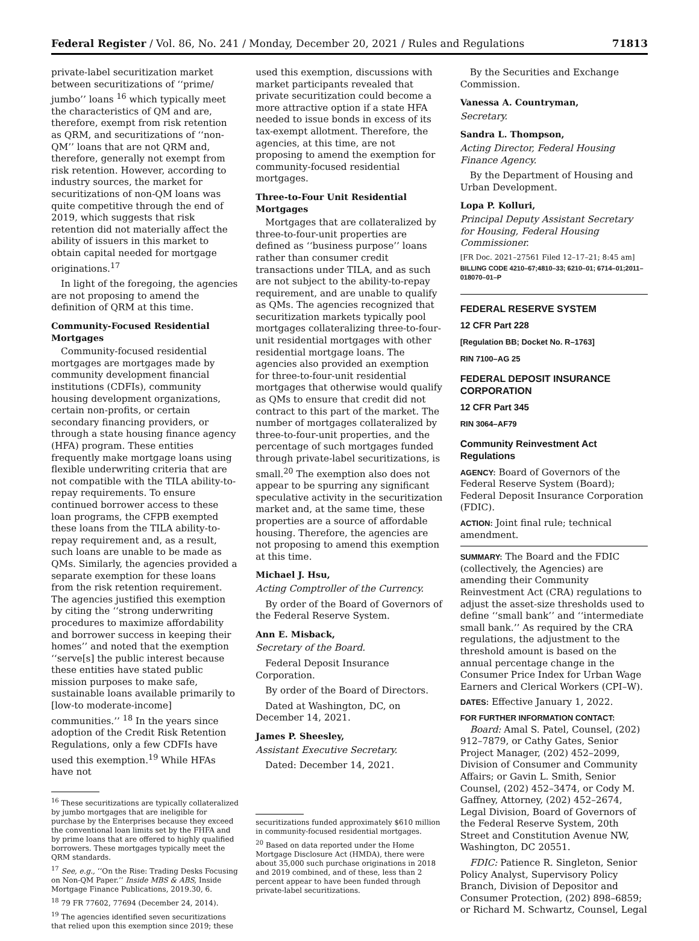Federal Register / Vol. 86, No. 241 / Monday, December 20, 2021 / Rules and Regulations 71813
private-label securitization market between securitizations of ‘‘prime/ jumbo’’ loans <sup>16</sup> which typically meet the characteristics of QM and are, therefore, exempt from risk retention as QRM, and securitizations of ‘‘non-QM’’ loans that are not QRM and, therefore, generally not exempt from risk retention. However, according to industry sources, the market for securitizations of non-QM loans was quite competitive through the end of 2019, which suggests that risk retention did not materially affect the ability of issuers in this market to obtain capital needed for mortgage originations.<sup>17</sup>
In light of the foregoing, the agencies are not proposing to amend the definition of QRM at this time.
Community-Focused Residential Mortgages
Community-focused residential mortgages are mortgages made by community development financial institutions (CDFIs), community housing development organizations, certain non-profits, or certain secondary financing providers, or through a state housing finance agency (HFA) program. These entities frequently make mortgage loans using flexible underwriting criteria that are not compatible with the TILA ability-to-repay requirements. To ensure continued borrower access to these loan programs, the CFPB exempted these loans from the TILA ability-to-repay requirement and, as a result, such loans are unable to be made as QMs. Similarly, the agencies provided a separate exemption for these loans from the risk retention requirement. The agencies justified this exemption by citing the ‘‘strong underwriting procedures to maximize affordability and borrower success in keeping their homes’’ and noted that the exemption ‘‘serve[s] the public interest because these entities have stated public mission purposes to make safe, sustainable loans available primarily to [low-to moderate-income] communities.’’ <sup>18</sup> In the years since adoption of the Credit Risk Retention Regulations, only a few CDFIs have used this exemption.<sup>19</sup> While HFAs have not
<sup>16</sup> These securitizations are typically collateralized by jumbo mortgages that are ineligible for purchase by the Enterprises because they exceed the conventional loan limits set by the FHFA and by prime loans that are offered to highly qualified borrowers. These mortgages typically meet the QRM standards.
<sup>17</sup> See, e.g., ‘‘On the Rise: Trading Desks Focusing on Non-QM Paper.’’ Inside MBS & ABS, Inside Mortgage Finance Publications, 2019.30, 6.
<sup>18</sup> 79 FR 77602, 77694 (December 24, 2014).
<sup>19</sup> The agencies identified seven securitizations that relied upon this exemption since 2019; these
used this exemption, discussions with market participants revealed that private securitization could become a more attractive option if a state HFA needed to issue bonds in excess of its tax-exempt allotment. Therefore, the agencies, at this time, are not proposing to amend the exemption for community-focused residential mortgages.
Three-to-Four Unit Residential Mortgages
Mortgages that are collateralized by three-to-four-unit properties are defined as ‘‘business purpose’’ loans rather than consumer credit transactions under TILA, and as such are not subject to the ability-to-repay requirement, and are unable to qualify as QMs. The agencies recognized that securitization markets typically pool mortgages collateralizing three-to-four-unit residential mortgages with other residential mortgage loans. The agencies also provided an exemption for three-to-four-unit residential mortgages that otherwise would qualify as QMs to ensure that credit did not contract to this part of the market. The number of mortgages collateralized by three-to-four-unit properties, and the percentage of such mortgages funded through private-label securitizations, is small.<sup>20</sup> The exemption also does not appear to be spurring any significant speculative activity in the securitization market and, at the same time, these properties are a source of affordable housing. Therefore, the agencies are not proposing to amend this exemption at this time.
Michael J. Hsu,
Acting Comptroller of the Currency.
By order of the Board of Governors of the Federal Reserve System.
Ann E. Misback,
Secretary of the Board.
Federal Deposit Insurance Corporation.
By order of the Board of Directors.
Dated at Washington, DC, on December 14, 2021.
James P. Sheesley,
Assistant Executive Secretary.
Dated: December 14, 2021.
securitizations funded approximately $610 million in community-focused residential mortgages.
<sup>20</sup> Based on data reported under the Home Mortgage Disclosure Act (HMDA), there were about 35,000 such purchase originations in 2018 and 2019 combined, and of these, less than 2 percent appear to have been funded through private-label securitizations.
By the Securities and Exchange Commission.
Vanessa A. Countryman,
Secretary.
Sandra L. Thompson,
Acting Director, Federal Housing Finance Agency.
By the Department of Housing and Urban Development.
Lopa P. Kolluri,
Principal Deputy Assistant Secretary for Housing, Federal Housing Commissioner.
[FR Doc. 2021–27561 Filed 12–17–21; 8:45 am]
BILLING CODE 4210–67;4810–33; 6210–01; 6714–01;2011–018070–01–P
FEDERAL RESERVE SYSTEM
12 CFR Part 228
[Regulation BB; Docket No. R–1763]
RIN 7100–AG 25
FEDERAL DEPOSIT INSURANCE CORPORATION
12 CFR Part 345
RIN 3064–AF79
Community Reinvestment Act Regulations
AGENCY: Board of Governors of the Federal Reserve System (Board); Federal Deposit Insurance Corporation (FDIC).
ACTION: Joint final rule; technical amendment.
SUMMARY: The Board and the FDIC (collectively, the Agencies) are amending their Community Reinvestment Act (CRA) regulations to adjust the asset-size thresholds used to define ‘‘small bank’’ and ‘‘intermediate small bank.’’ As required by the CRA regulations, the adjustment to the threshold amount is based on the annual percentage change in the Consumer Price Index for Urban Wage Earners and Clerical Workers (CPI–W).
DATES: Effective January 1, 2022.
FOR FURTHER INFORMATION CONTACT:
Board: Amal S. Patel, Counsel, (202) 912–7879, or Cathy Gates, Senior Project Manager, (202) 452–2099, Division of Consumer and Community Affairs; or Gavin L. Smith, Senior Counsel, (202) 452–3474, or Cody M. Gaffney, Attorney, (202) 452–2674, Legal Division, Board of Governors of the Federal Reserve System, 20th Street and Constitution Avenue NW, Washington, DC 20551.
FDIC: Patience R. Singleton, Senior Policy Analyst, Supervisory Policy Branch, Division of Depositor and Consumer Protection, (202) 898–6859; or Richard M. Schwartz, Counsel, Legal